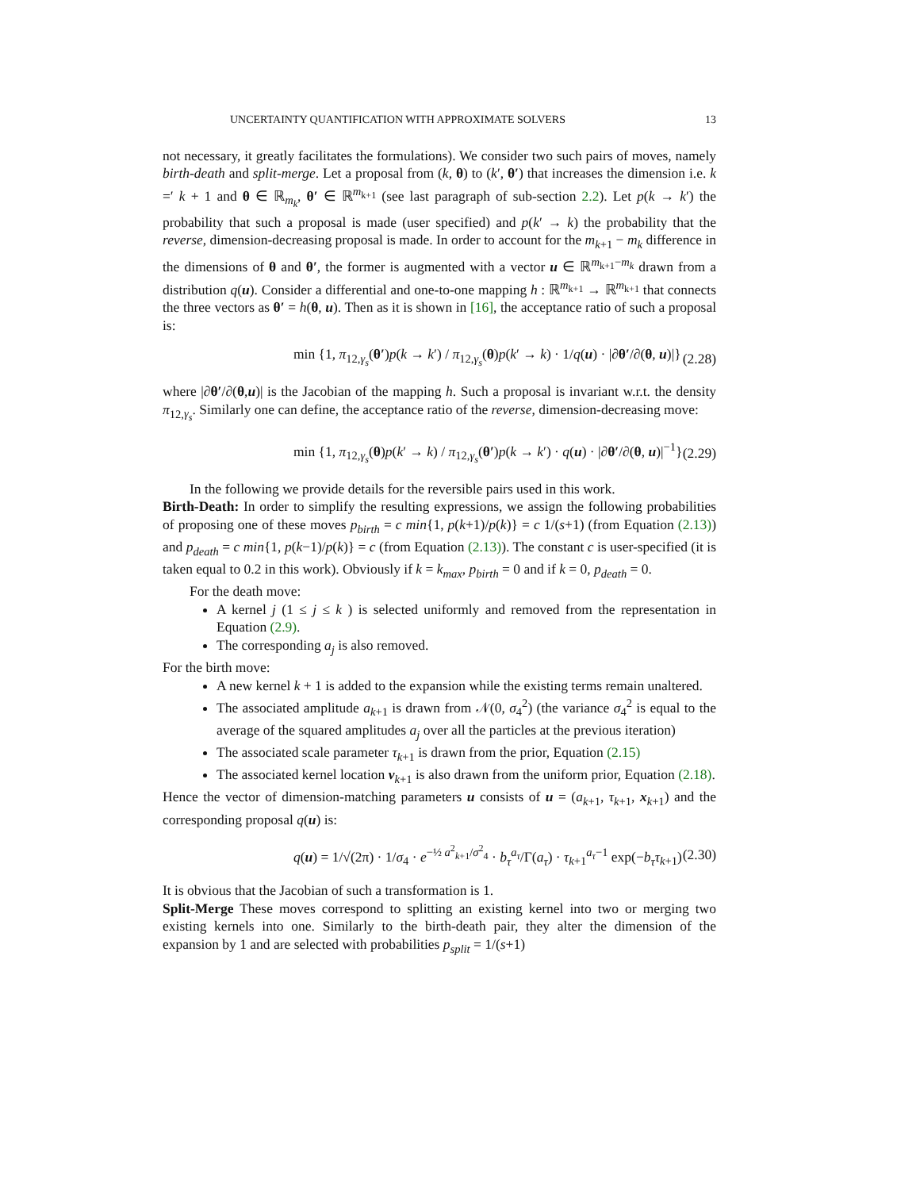UNCERTAINTY QUANTIFICATION WITH APPROXIMATE SOLVERS 13
not necessary, it greatly facilitates the formulations). We consider two such pairs of moves, namely birth-death and split-merge. Let a proposal from (k, θ) to (k′, θ′) that increases the dimension i.e. k =′ k + 1 and θ ∈ ℝ<sub>m<sub>k</sub></sub>, θ′ ∈ ℝ<sup>m<sub>k+1</sub></sup> (see last paragraph of sub-section 2.2). Let p(k → k′) the probability that such a proposal is made (user specified) and p(k′ → k) the probability that the reverse, dimension-decreasing proposal is made. In order to account for the m<sub>k+1</sub> − m<sub>k</sub> difference in the dimensions of θ and θ′, the former is augmented with a vector u ∈ ℝ<sup>m<sub>k+1</sub>−m<sub>k</sub></sup> drawn from a distribution q(u). Consider a differential and one-to-one mapping h : ℝ<sup>m<sub>k+1</sub></sup> → ℝ<sup>m<sub>k+1</sub></sup> that connects the three vectors as θ′ = h(θ, u). Then as it is shown in [16], the acceptance ratio of such a proposal is:
min {1, π<sub>12,γ<sub>s</sub></sub>(θ′)p(k → k′) / π<sub>12,γ<sub>s</sub></sub>(θ)p(k′ → k) · 1/q(u) · |∂θ′/∂(θ, u)|} (2.28)
where |∂θ′/∂(θ,u)| is the Jacobian of the mapping h. Such a proposal is invariant w.r.t. the density π<sub>12,γ<sub>s</sub></sub>. Similarly one can define, the acceptance ratio of the reverse, dimension-decreasing move:
min {1, π<sub>12,γ<sub>s</sub></sub>(θ)p(k′ → k) / π<sub>12,γ<sub>s</sub></sub>(θ′)p(k → k′) · q(u) · |∂θ′/∂(θ, u)|<sup>−1</sup>} (2.29)
In the following we provide details for the reversible pairs used in this work.
Birth-Death: In order to simplify the resulting expressions, we assign the following probabilities of proposing one of these moves p<sub>birth</sub> = c min{1, p(k+1)/p(k)} = c 1/(s+1) (from Equation (2.13)) and p<sub>death</sub> = c min{1, p(k−1)/p(k)} = c (from Equation (2.13)). The constant c is user-specified (it is taken equal to 0.2 in this work). Obviously if k = k<sub>max</sub>, p<sub>birth</sub> = 0 and if k = 0, p<sub>death</sub> = 0.
For the death move:
A kernel j (1 ≤ j ≤ k ) is selected uniformly and removed from the representation in Equation (2.9).
The corresponding a<sub>j</sub> is also removed.
For the birth move:
A new kernel k + 1 is added to the expansion while the existing terms remain unaltered.
The associated amplitude a<sub>k+1</sub> is drawn from 𝒩(0, σ<sub>4</sub><sup>2</sup>) (the variance σ<sub>4</sub><sup>2</sup> is equal to the average of the squared amplitudes a<sub>j</sub> over all the particles at the previous iteration)
The associated scale parameter τ<sub>k+1</sub> is drawn from the prior, Equation (2.15)
The associated kernel location ν<sub>k+1</sub> is also drawn from the uniform prior, Equation (2.18).
Hence the vector of dimension-matching parameters u consists of u = (a<sub>k+1</sub>, τ<sub>k+1</sub>, x<sub>k+1</sub>) and the corresponding proposal q(u) is:
q(u) = 1/√(2π) · 1/σ<sub>4</sub> · e<sup>−½ a<sup>2</sup><sub>k+1</sub>/σ<sup>2</sup><sub>4</sub></sup> · b<sub>τ</sub><sup>a<sub>τ</sub></sup>/Γ(a<sub>τ</sub>) · τ<sub>k+1</sub><sup>a<sub>τ</sub>−1</sup> exp(−b<sub>τ</sub>τ<sub>k+1</sub>) (2.30)
It is obvious that the Jacobian of such a transformation is 1.
Split-Merge These moves correspond to splitting an existing kernel into two or merging two existing kernels into one. Similarly to the birth-death pair, they alter the dimension of the expansion by 1 and are selected with probabilities p<sub>split</sub> = 1/(s+1)